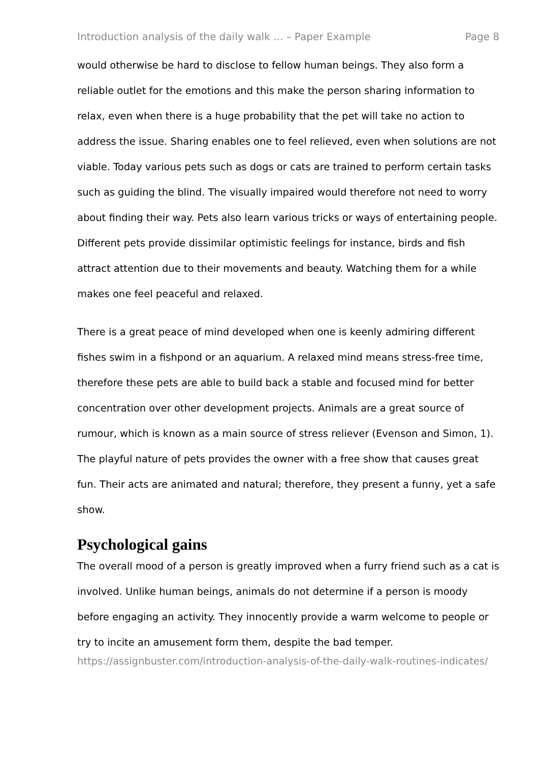Introduction analysis of the daily walk ... – Paper Example Page 8
would otherwise be hard to disclose to fellow human beings. They also form a reliable outlet for the emotions and this make the person sharing information to relax, even when there is a huge probability that the pet will take no action to address the issue. Sharing enables one to feel relieved, even when solutions are not viable. Today various pets such as dogs or cats are trained to perform certain tasks such as guiding the blind. The visually impaired would therefore not need to worry about finding their way. Pets also learn various tricks or ways of entertaining people. Different pets provide dissimilar optimistic feelings for instance, birds and fish attract attention due to their movements and beauty. Watching them for a while makes one feel peaceful and relaxed.
There is a great peace of mind developed when one is keenly admiring different fishes swim in a fishpond or an aquarium. A relaxed mind means stress-free time, therefore these pets are able to build back a stable and focused mind for better concentration over other development projects. Animals are a great source of rumour, which is known as a main source of stress reliever (Evenson and Simon, 1). The playful nature of pets provides the owner with a free show that causes great fun. Their acts are animated and natural; therefore, they present a funny, yet a safe show.
Psychological gains
The overall mood of a person is greatly improved when a furry friend such as a cat is involved. Unlike human beings, animals do not determine if a person is moody before engaging an activity. They innocently provide a warm welcome to people or try to incite an amusement form them, despite the bad temper.
https://assignbuster.com/introduction-analysis-of-the-daily-walk-routines-indicates/